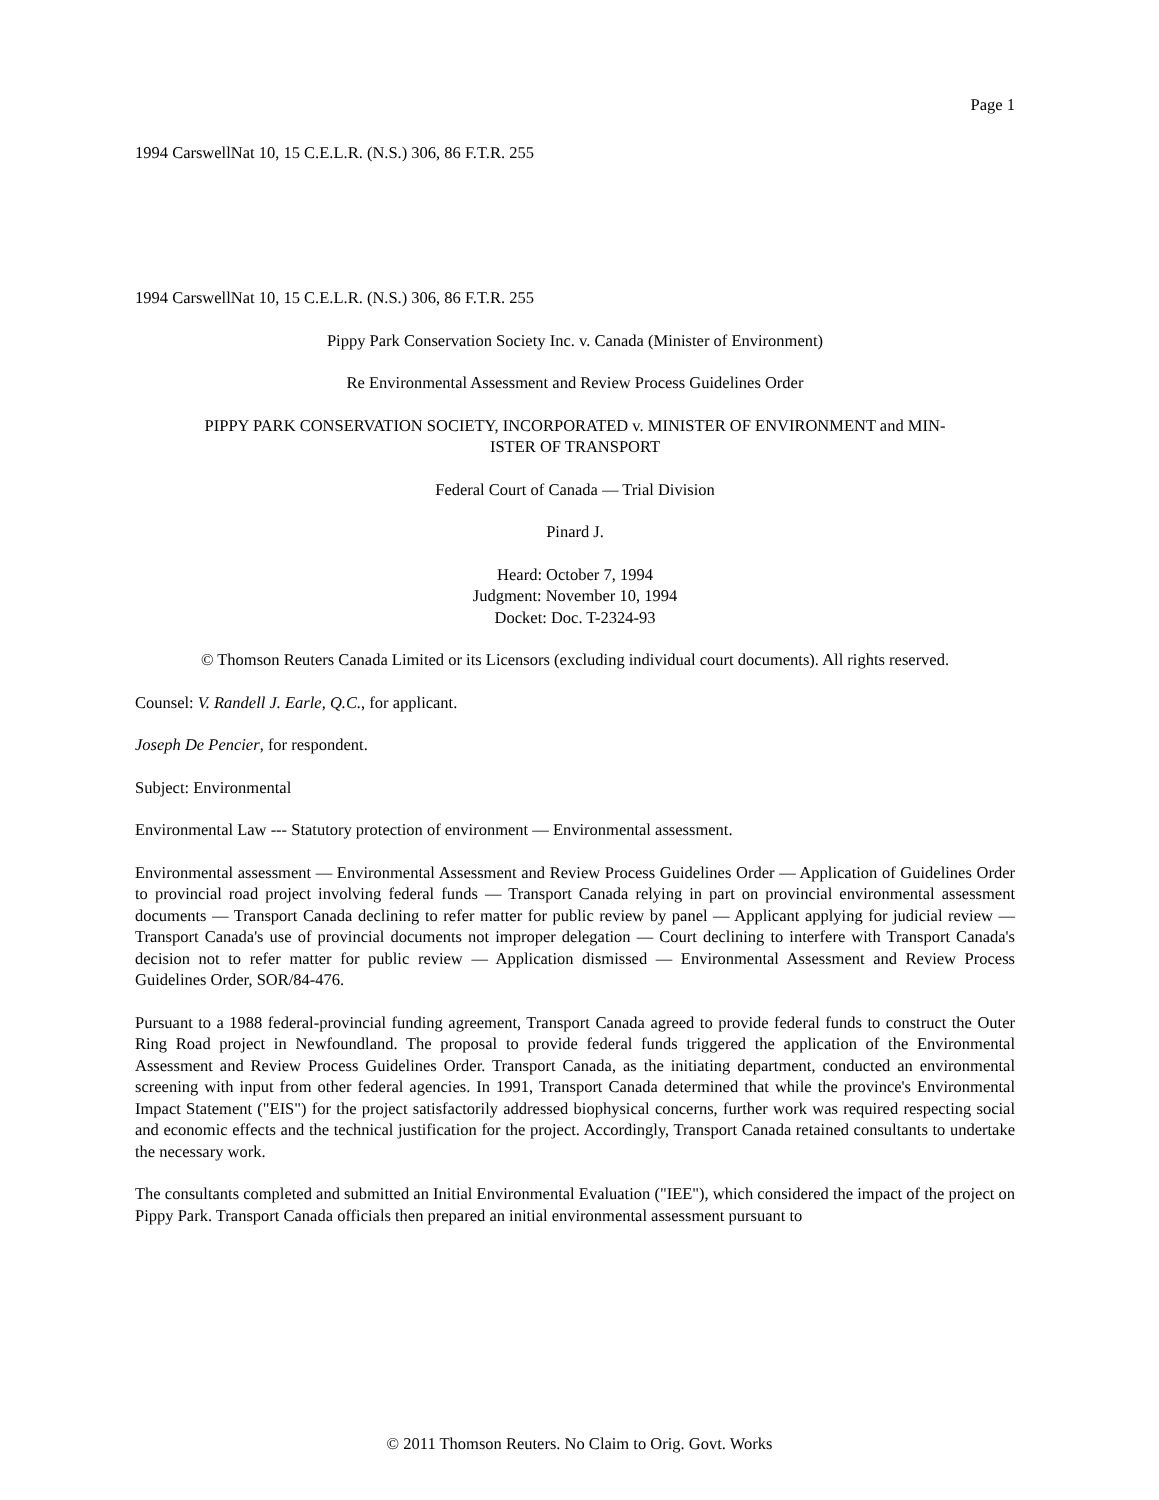Page 1
1994 CarswellNat 10, 15 C.E.L.R. (N.S.) 306, 86 F.T.R. 255
1994 CarswellNat 10, 15 C.E.L.R. (N.S.) 306, 86 F.T.R. 255
Pippy Park Conservation Society Inc. v. Canada (Minister of Environment)
Re Environmental Assessment and Review Process Guidelines Order
PIPPY PARK CONSERVATION SOCIETY, INCORPORATED v. MINISTER OF ENVIRONMENT and MIN-
ISTER OF TRANSPORT
Federal Court of Canada — Trial Division
Pinard J.
Heard: October 7, 1994
Judgment: November 10, 1994
Docket: Doc. T-2324-93
© Thomson Reuters Canada Limited or its Licensors (excluding individual court documents). All rights reserved.
Counsel: V. Randell J. Earle, Q.C., for applicant.
Joseph De Pencier, for respondent.
Subject: Environmental
Environmental Law --- Statutory protection of environment — Environmental assessment.
Environmental assessment — Environmental Assessment and Review Process Guidelines Order — Application of Guidelines Order to provincial road project involving federal funds — Transport Canada relying in part on provincial environmental assessment documents — Transport Canada declining to refer matter for public review by panel — Applicant applying for judicial review — Transport Canada's use of provincial documents not improper delegation — Court declining to interfere with Transport Canada's decision not to refer matter for public review — Application dismissed — Environmental Assessment and Review Process Guidelines Order, SOR/84-476.
Pursuant to a 1988 federal-provincial funding agreement, Transport Canada agreed to provide federal funds to construct the Outer Ring Road project in Newfoundland. The proposal to provide federal funds triggered the application of the Environmental Assessment and Review Process Guidelines Order. Transport Canada, as the initiating department, conducted an environmental screening with input from other federal agencies. In 1991, Transport Canada determined that while the province's Environmental Impact Statement ("EIS") for the project satisfactorily addressed biophysical concerns, further work was required respecting social and economic effects and the technical justification for the project. Accordingly, Transport Canada retained consultants to undertake the necessary work.
The consultants completed and submitted an Initial Environmental Evaluation ("IEE"), which considered the impact of the project on Pippy Park. Transport Canada officials then prepared an initial environmental assessment pursuant to
© 2011 Thomson Reuters. No Claim to Orig. Govt. Works